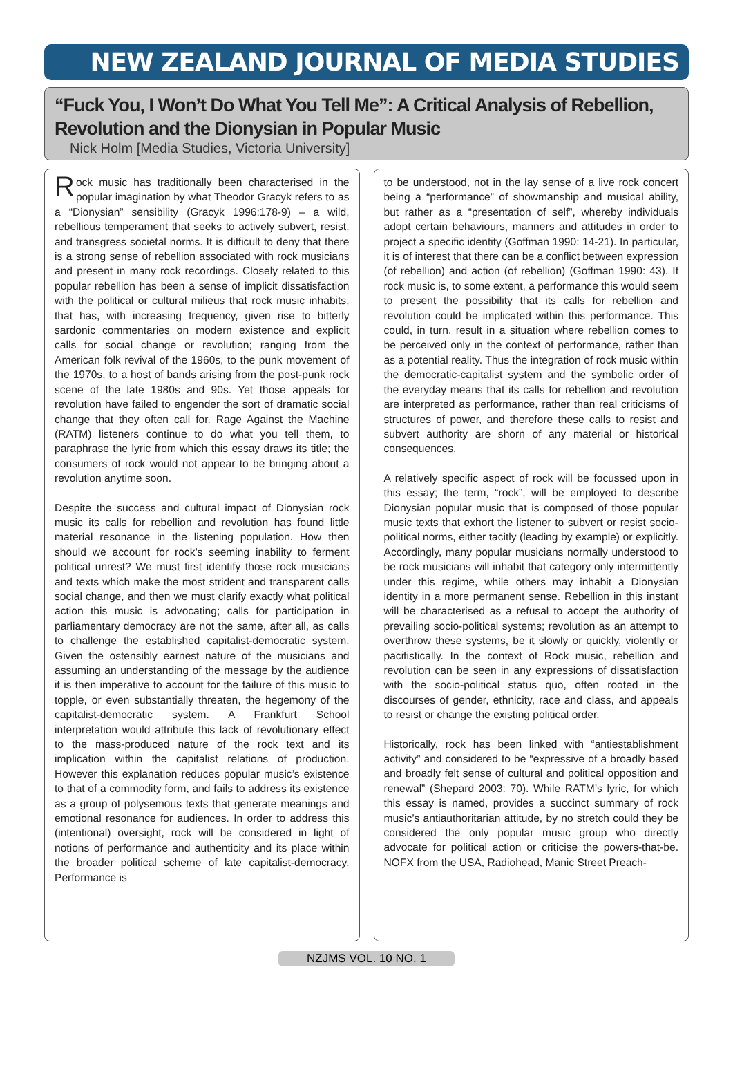NEW ZEALAND JOURNAL OF MEDIA STUDIES
“Fuck You, I Won’t Do What You Tell Me”: A Critical Analysis of Rebellion, Revolution and the Dionysian in Popular Music
Nick Holm [Media Studies, Victoria University]
Rock music has traditionally been characterised in the popular imagination by what Theodor Gracyk refers to as a “Dionysian” sensibility (Gracyk 1996:178-9) – a wild, rebellious temperament that seeks to actively subvert, resist, and transgress societal norms. It is difficult to deny that there is a strong sense of rebellion associated with rock musicians and present in many rock recordings. Closely related to this popular rebellion has been a sense of implicit dissatisfaction with the political or cultural milieus that rock music inhabits, that has, with increasing frequency, given rise to bitterly sardonic commentaries on modern existence and explicit calls for social change or revolution; ranging from the American folk revival of the 1960s, to the punk movement of the 1970s, to a host of bands arising from the post-punk rock scene of the late 1980s and 90s. Yet those appeals for revolution have failed to engender the sort of dramatic social change that they often call for. Rage Against the Machine (RATM) listeners continue to do what you tell them, to paraphrase the lyric from which this essay draws its title; the consumers of rock would not appear to be bringing about a revolution anytime soon.
Despite the success and cultural impact of Dionysian rock music its calls for rebellion and revolution has found little material resonance in the listening population. How then should we account for rock’s seeming inability to ferment political unrest? We must first identify those rock musicians and texts which make the most strident and transparent calls social change, and then we must clarify exactly what political action this music is advocating; calls for participation in parliamentary democracy are not the same, after all, as calls to challenge the established capitalist-democratic system. Given the ostensibly earnest nature of the musicians and assuming an understanding of the message by the audience it is then imperative to account for the failure of this music to topple, or even substantially threaten, the hegemony of the capitalist-democratic system. A Frankfurt School interpretation would attribute this lack of revolutionary effect to the mass-produced nature of the rock text and its implication within the capitalist relations of production. However this explanation reduces popular music’s existence to that of a commodity form, and fails to address its existence as a group of polysemous texts that generate meanings and emotional resonance for audiences. In order to address this (intentional) oversight, rock will be considered in light of notions of performance and authenticity and its place within the broader political scheme of late capitalist-democracy. Performance is
to be understood, not in the lay sense of a live rock concert being a “performance” of showmanship and musical ability, but rather as a “presentation of self”, whereby individuals adopt certain behaviours, manners and attitudes in order to project a specific identity (Goffman 1990: 14-21). In particular, it is of interest that there can be a conflict between expression (of rebellion) and action (of rebellion) (Goffman 1990: 43). If rock music is, to some extent, a performance this would seem to present the possibility that its calls for rebellion and revolution could be implicated within this performance. This could, in turn, result in a situation where rebellion comes to be perceived only in the context of performance, rather than as a potential reality. Thus the integration of rock music within the democratic-capitalist system and the symbolic order of the everyday means that its calls for rebellion and revolution are interpreted as performance, rather than real criticisms of structures of power, and therefore these calls to resist and subvert authority are shorn of any material or historical consequences.
A relatively specific aspect of rock will be focussed upon in this essay; the term, “rock”, will be employed to describe Dionysian popular music that is composed of those popular music texts that exhort the listener to subvert or resist socio-political norms, either tacitly (leading by example) or explicitly. Accordingly, many popular musicians normally understood to be rock musicians will inhabit that category only intermittently under this regime, while others may inhabit a Dionysian identity in a more permanent sense. Rebellion in this instant will be characterised as a refusal to accept the authority of prevailing socio-political systems; revolution as an attempt to overthrow these systems, be it slowly or quickly, violently or pacifistically. In the context of Rock music, rebellion and revolution can be seen in any expressions of dissatisfaction with the socio-political status quo, often rooted in the discourses of gender, ethnicity, race and class, and appeals to resist or change the existing political order.
Historically, rock has been linked with “antiestablishment activity” and considered to be “expressive of a broadly based and broadly felt sense of cultural and political opposition and renewal” (Shepard 2003: 70). While RATM’s lyric, for which this essay is named, provides a succinct summary of rock music’s antiauthoritarian attitude, by no stretch could they be considered the only popular music group who directly advocate for political action or criticise the powers-that-be. NOFX from the USA, Radiohead, Manic Street Preach-
NZJMS VOL. 10 NO. 1